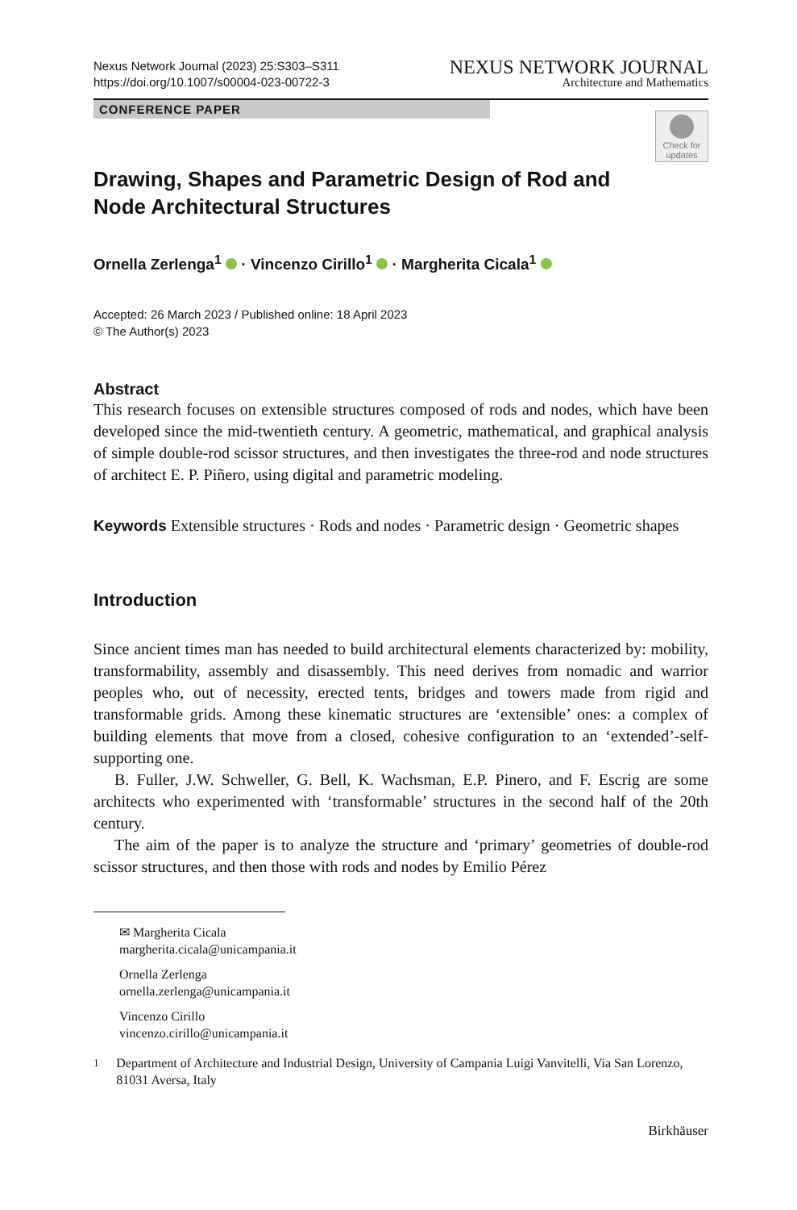Nexus Network Journal (2023) 25:S303–S311
https://doi.org/10.1007/s00004-023-00722-3
NEXUS NETWORK JOURNAL
Architecture and Mathematics
CONFERENCE PAPER
Check for updates
Drawing, Shapes and Parametric Design of Rod and Node Architectural Structures
Ornella Zerlenga<sup>1</sup> · Vincenzo Cirillo<sup>1</sup> · Margherita Cicala<sup>1</sup>
Accepted: 26 March 2023 / Published online: 18 April 2023
© The Author(s) 2023
Abstract
This research focuses on extensible structures composed of rods and nodes, which have been developed since the mid-twentieth century. A geometric, mathematical, and graphical analysis of simple double-rod scissor structures, and then investigates the three-rod and node structures of architect E. P. Piñero, using digital and parametric modeling.
Keywords Extensible structures · Rods and nodes · Parametric design · Geometric shapes
Introduction
Since ancient times man has needed to build architectural elements characterized by: mobility, transformability, assembly and disassembly. This need derives from nomadic and warrior peoples who, out of necessity, erected tents, bridges and towers made from rigid and transformable grids. Among these kinematic structures are ‘extensible’ ones: a complex of building elements that move from a closed, cohesive configuration to an ‘extended’-self-supporting one.
B. Fuller, J.W. Schweller, G. Bell, K. Wachsman, E.P. Pinero, and F. Escrig are some architects who experimented with ‘transformable’ structures in the second half of the 20th century.
The aim of the paper is to analyze the structure and ‘primary’ geometries of double-rod scissor structures, and then those with rods and nodes by Emilio Pérez
✉ Margherita Cicala
margherita.cicala@unicampania.it
Ornella Zerlenga
ornella.zerlenga@unicampania.it
Vincenzo Cirillo
vincenzo.cirillo@unicampania.it
<sup>1</sup> Department of Architecture and Industrial Design, University of Campania Luigi Vanvitelli, Via San Lorenzo, 81031 Aversa, Italy
Birkhäuser